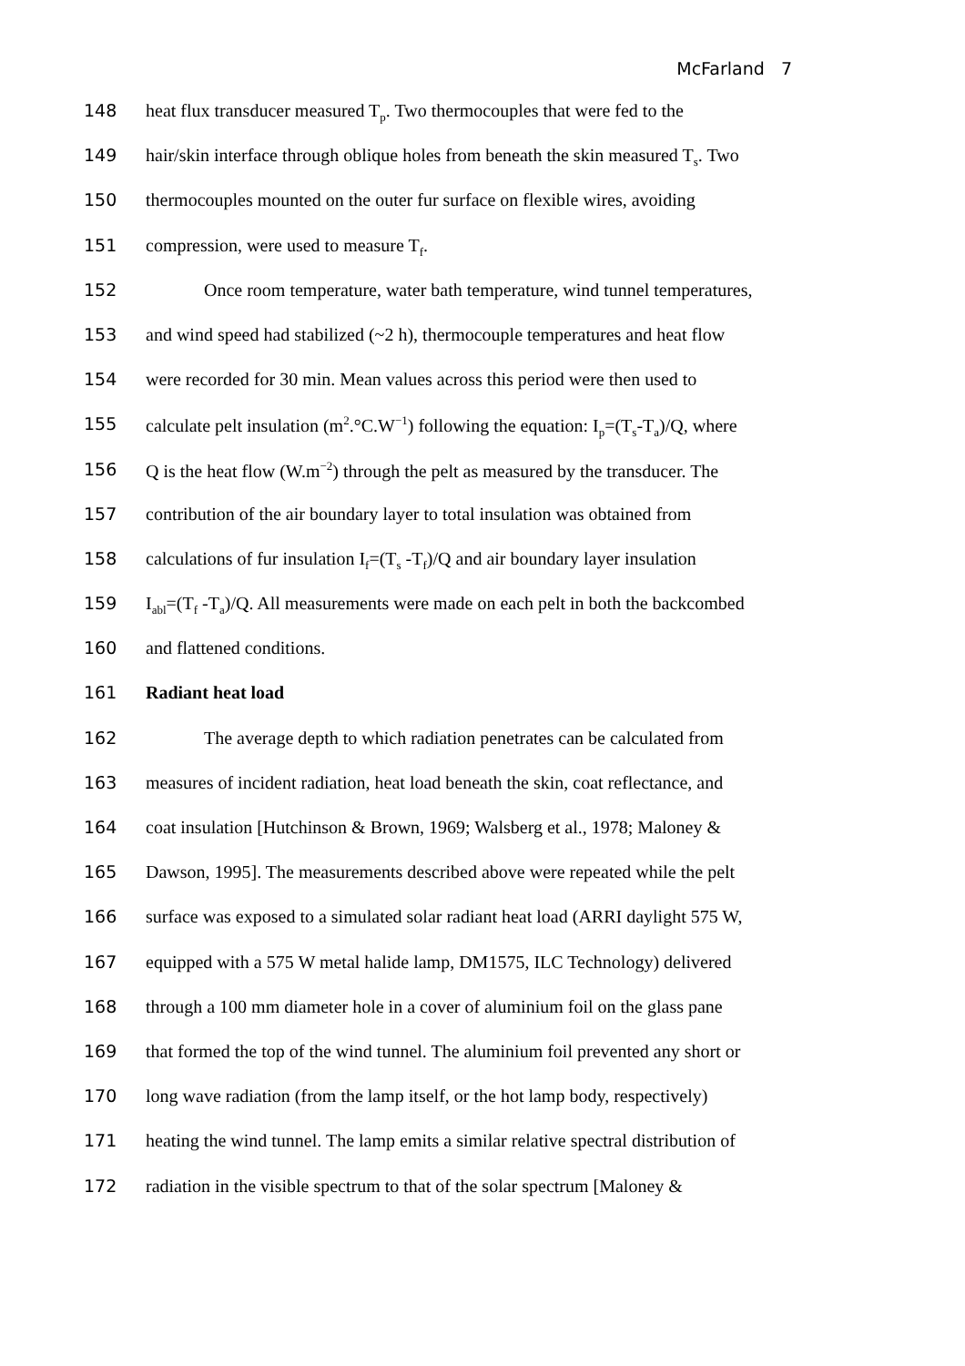McFarland 7
148 heat flux transducer measured T<sub>p</sub>. Two thermocouples that were fed to the
149 hair/skin interface through oblique holes from beneath the skin measured T<sub>s</sub>. Two
150 thermocouples mounted on the outer fur surface on flexible wires, avoiding
151 compression, were used to measure T<sub>f</sub>.
152 Once room temperature, water bath temperature, wind tunnel temperatures,
153 and wind speed had stabilized (~2 h), thermocouple temperatures and heat flow
154 were recorded for 30 min. Mean values across this period were then used to
155 calculate pelt insulation (m<sup>2</sup>.°C.W<sup>−1</sup>) following the equation: I<sub>p</sub>=(T<sub>s</sub>-T<sub>a</sub>)/Q, where
156 Q is the heat flow (W.m<sup>−2</sup>) through the pelt as measured by the transducer. The
157 contribution of the air boundary layer to total insulation was obtained from
158 calculations of fur insulation I<sub>f</sub>=(T<sub>s</sub> -T<sub>f</sub>)/Q and air boundary layer insulation
159 I<sub>abl</sub>=(T<sub>f</sub> -T<sub>a</sub>)/Q. All measurements were made on each pelt in both the backcombed
160 and flattened conditions.
161 Radiant heat load
162 The average depth to which radiation penetrates can be calculated from
163 measures of incident radiation, heat load beneath the skin, coat reflectance, and
164 coat insulation [Hutchinson & Brown, 1969; Walsberg et al., 1978; Maloney &
165 Dawson, 1995]. The measurements described above were repeated while the pelt
166 surface was exposed to a simulated solar radiant heat load (ARRI daylight 575 W,
167 equipped with a 575 W metal halide lamp, DM1575, ILC Technology) delivered
168 through a 100 mm diameter hole in a cover of aluminium foil on the glass pane
169 that formed the top of the wind tunnel. The aluminium foil prevented any short or
170 long wave radiation (from the lamp itself, or the hot lamp body, respectively)
171 heating the wind tunnel. The lamp emits a similar relative spectral distribution of
172 radiation in the visible spectrum to that of the solar spectrum [Maloney &